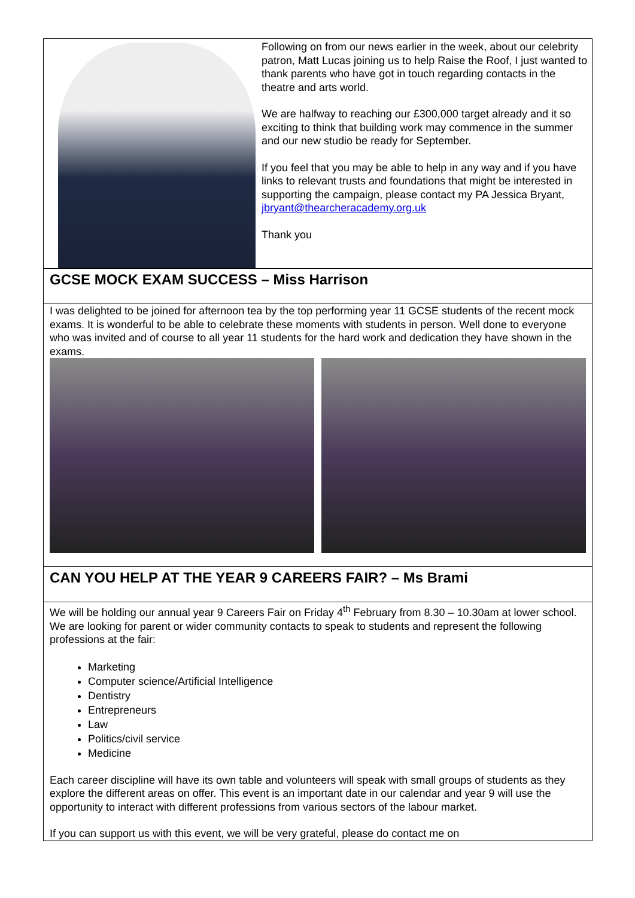Following on from our news earlier in the week, about our celebrity patron, Matt Lucas joining us to help Raise the Roof, I just wanted to thank parents who have got in touch regarding contacts in the theatre and arts world.
We are halfway to reaching our £300,000 target already and it so exciting to think that building work may commence in the summer and our new studio be ready for September.
If you feel that you may be able to help in any way and if you have links to relevant trusts and foundations that might be interested in supporting the campaign, please contact my PA Jessica Bryant, jbryant@thearcheracademy.org.uk
Thank you
GCSE MOCK EXAM SUCCESS – Miss Harrison
I was delighted to be joined for afternoon tea by the top performing year 11 GCSE students of the recent mock exams. It is wonderful to be able to celebrate these moments with students in person. Well done to everyone who was invited and of course to all year 11 students for the hard work and dedication they have shown in the exams.
CAN YOU HELP AT THE YEAR 9 CAREERS FAIR? – Ms Brami
We will be holding our annual year 9 Careers Fair on Friday 4<sup>th</sup> February from 8.30 – 10.30am at lower school. We are looking for parent or wider community contacts to speak to students and represent the following professions at the fair:
Marketing
Computer science/Artificial Intelligence
Dentistry
Entrepreneurs
Law
Politics/civil service
Medicine
Each career discipline will have its own table and volunteers will speak with small groups of students as they explore the different areas on offer. This event is an important date in our calendar and year 9 will use the opportunity to interact with different professions from various sectors of the labour market.
If you can support us with this event, we will be very grateful, please do contact me on